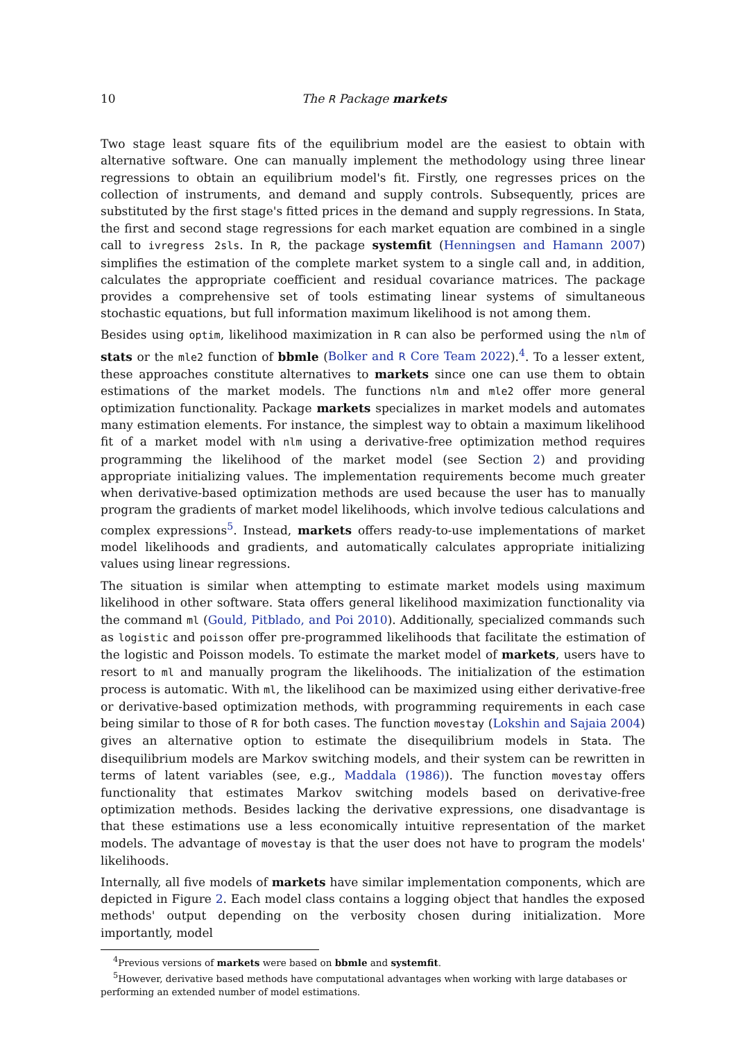10 The R Package markets
Two stage least square fits of the equilibrium model are the easiest to obtain with alternative software. One can manually implement the methodology using three linear regressions to obtain an equilibrium model's fit. Firstly, one regresses prices on the collection of instruments, and demand and supply controls. Subsequently, prices are substituted by the first stage's fitted prices in the demand and supply regressions. In Stata, the first and second stage regressions for each market equation are combined in a single call to ivregress 2sls. In R, the package systemfit (Henningsen and Hamann 2007) simplifies the estimation of the complete market system to a single call and, in addition, calculates the appropriate coefficient and residual covariance matrices. The package provides a comprehensive set of tools estimating linear systems of simultaneous stochastic equations, but full information maximum likelihood is not among them.
Besides using optim, likelihood maximization in R can also be performed using the nlm of stats or the mle2 function of bbmle (Bolker and R Core Team 2022).<sup>4</sup>. To a lesser extent, these approaches constitute alternatives to markets since one can use them to obtain estimations of the market models. The functions nlm and mle2 offer more general optimization functionality. Package markets specializes in market models and automates many estimation elements. For instance, the simplest way to obtain a maximum likelihood fit of a market model with nlm using a derivative-free optimization method requires programming the likelihood of the market model (see Section 2) and providing appropriate initializing values. The implementation requirements become much greater when derivative-based optimization methods are used because the user has to manually program the gradients of market model likelihoods, which involve tedious calculations and complex expressions<sup>5</sup>. Instead, markets offers ready-to-use implementations of market model likelihoods and gradients, and automatically calculates appropriate initializing values using linear regressions.
The situation is similar when attempting to estimate market models using maximum likelihood in other software. Stata offers general likelihood maximization functionality via the command ml (Gould, Pitblado, and Poi 2010). Additionally, specialized commands such as logistic and poisson offer pre-programmed likelihoods that facilitate the estimation of the logistic and Poisson models. To estimate the market model of markets, users have to resort to ml and manually program the likelihoods. The initialization of the estimation process is automatic. With ml, the likelihood can be maximized using either derivative-free or derivative-based optimization methods, with programming requirements in each case being similar to those of R for both cases. The function movestay (Lokshin and Sajaia 2004) gives an alternative option to estimate the disequilibrium models in Stata. The disequilibrium models are Markov switching models, and their system can be rewritten in terms of latent variables (see, e.g., Maddala (1986)). The function movestay offers functionality that estimates Markov switching models based on derivative-free optimization methods. Besides lacking the derivative expressions, one disadvantage is that these estimations use a less economically intuitive representation of the market models. The advantage of movestay is that the user does not have to program the models' likelihoods.
Internally, all five models of markets have similar implementation components, which are depicted in Figure 2. Each model class contains a logging object that handles the exposed methods' output depending on the verbosity chosen during initialization. More importantly, model
<sup>4</sup> Previous versions of markets were based on bbmle and systemfit.
<sup>5</sup> However, derivative based methods have computational advantages when working with large databases or
performing an extended number of model estimations.